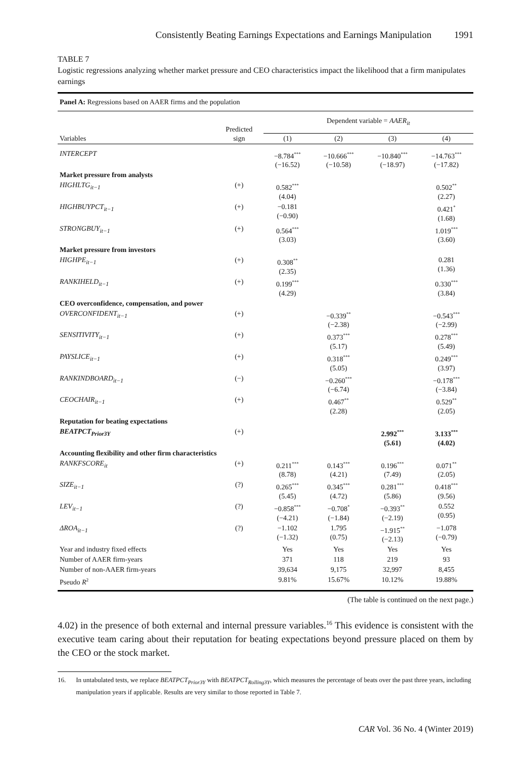Consistently Beating Earnings Expectations and Earnings Manipulation 1991
TABLE 7
Logistic regressions analyzing whether market pressure and CEO characteristics impact the likelihood that a firm manipulates earnings
| Panel A: Regressions based on AAER firms and the population | | | | | |
| Variables | Predicted sign | Dependent variable = AAER<sub>it</sub> | | | |
| | | (1) | (2) | (3) | (4) |
| INTERCEPT | | −8.784<sup>***</sup> (−16.52) | −10.666<sup>***</sup> (−10.58) | −10.840<sup>***</sup> (−18.97) | −14.763<sup>***</sup> (−17.82) |
| Market pressure from analysts | | | | | |
| HIGHLTG<sub>it−1</sub> | (+) | 0.582<sup>***</sup> (4.04) | | | 0.502<sup>**</sup> (2.27) |
| HIGHBUYPCT<sub>it−1</sub> | (+) | −0.181 (−0.90) | | | 0.421<sup>*</sup> (1.68) |
| STRONGBUY<sub>it−1</sub> | (+) | 0.564<sup>***</sup> (3.03) | | | 1.019<sup>***</sup> (3.60) |
| Market pressure from investors | | | | | |
| HIGHPE<sub>it−1</sub> | (+) | 0.308<sup>**</sup> (2.35) | | | 0.281 (1.36) |
| RANKIHELD<sub>it−1</sub> | (+) | 0.199<sup>***</sup> (4.29) | | | 0.330<sup>***</sup> (3.84) |
| CEO overconfidence, compensation, and power | | | | | |
| OVERCONFIDENT<sub>it−1</sub> | (+) | | −0.339<sup>**</sup> (−2.38) | | −0.543<sup>***</sup> (−2.99) |
| SENSITIVITY<sub>it−1</sub> | (+) | | 0.373<sup>***</sup> (5.17) | | 0.278<sup>***</sup> (5.49) |
| PAYSLICE<sub>it−1</sub> | (+) | | 0.318<sup>***</sup> (5.05) | | 0.249<sup>***</sup> (3.97) |
| RANKINDBOARD<sub>it−1</sub> | (−) | | −0.260<sup>***</sup> (−6.74) | | −0.178<sup>***</sup> (−3.84) |
| CEOCHAIR<sub>it−1</sub> | (+) | | 0.467<sup>**</sup> (2.28) | | 0.529<sup>**</sup> (2.05) |
| Reputation for beating expectations | | | | | |
| BEATPCT<sub>Prior3Y</sub> | (+) | | | 2.992<sup>***</sup> (5.61) | 3.133<sup>***</sup> (4.02) |
| Accounting flexibility and other firm characteristics | | | | | |
| RANKFSCORE<sub>it</sub> | (+) | 0.211<sup>***</sup> (8.78) | 0.143<sup>***</sup> (4.21) | 0.196<sup>***</sup> (7.49) | 0.071<sup>**</sup> (2.05) |
| SIZE<sub>it−1</sub> | (?) | 0.265<sup>***</sup> (5.45) | 0.345<sup>***</sup> (4.72) | 0.281<sup>***</sup> (5.86) | 0.418<sup>***</sup> (9.56) |
| LEV<sub>it−1</sub> | (?) | −0.858<sup>***</sup> (−4.21) | −0.708<sup>*</sup> (−1.84) | −0.393<sup>**</sup> (−2.19) | 0.552 (0.95) |
| ΔROA<sub>it−1</sub> | (?) | −1.102 (−1.32) | 1.795 (0.75) | −1.915<sup>**</sup> (−2.13) | −1.078 (−0.79) |
| Year and industry fixed effects | | Yes | Yes | Yes | Yes |
| Number of AAER firm-years | | 371 | 118 | 219 | 93 |
| Number of non-AAER firm-years | | 39,634 | 9,175 | 32,997 | 8,455 |
| Pseudo R<sup>2</sup> | | 9.81% | 15.67% | 10.12% | 19.88% |
(The table is continued on the next page.)
4.02) in the presence of both external and internal pressure variables.<sup>16</sup> This evidence is consistent with the executive team caring about their reputation for beating expectations beyond pressure placed on them by the CEO or the stock market.
16. In untabulated tests, we replace BEATPCT<sub>Prior3Y</sub> with BEATPCT<sub>Rolling3Y</sub>, which measures the percentage of beats over the past three years, including manipulation years if applicable. Results are very similar to those reported in Table 7.
CAR Vol. 36 No. 4 (Winter 2019)